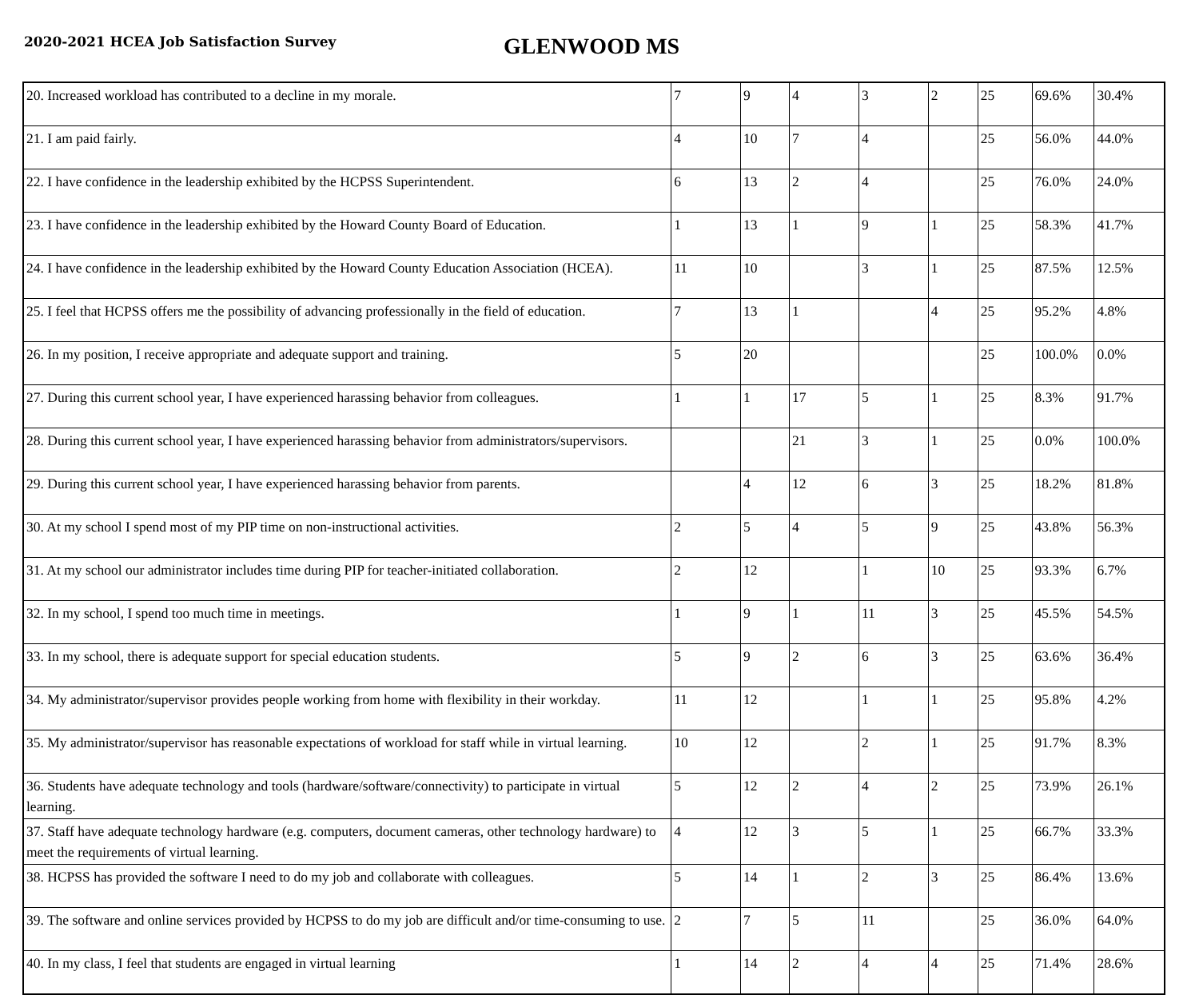2020-2021 HCEA Job Satisfaction Survey
GLENWOOD MS
| 20. Increased workload has contributed to a decline in my morale. | 7 | 9 | 4 | 3 | 2 | 25 | 69.6% | 30.4% |
| 21. I am paid fairly. | 4 | 10 | 7 | 4 | | 25 | 56.0% | 44.0% |
| 22. I have confidence in the leadership exhibited by the HCPSS Superintendent. | 6 | 13 | 2 | 4 | | 25 | 76.0% | 24.0% |
| 23. I have confidence in the leadership exhibited by the Howard County Board of Education. | 1 | 13 | 1 | 9 | 1 | 25 | 58.3% | 41.7% |
| 24. I have confidence in the leadership exhibited by the Howard County Education Association (HCEA). | 11 | 10 | | 3 | 1 | 25 | 87.5% | 12.5% |
| 25. I feel that HCPSS offers me the possibility of advancing professionally in the field of education. | 7 | 13 | 1 | | 4 | 25 | 95.2% | 4.8% |
| 26. In my position, I receive appropriate and adequate support and training. | 5 | 20 | | | | 25 | 100.0% | 0.0% |
| 27. During this current school year, I have experienced harassing behavior from colleagues. | 1 | 1 | 17 | 5 | 1 | 25 | 8.3% | 91.7% |
| 28. During this current school year, I have experienced harassing behavior from administrators/supervisors. | | | 21 | 3 | 1 | 25 | 0.0% | 100.0% |
| 29. During this current school year, I have experienced harassing behavior from parents. | | 4 | 12 | 6 | 3 | 25 | 18.2% | 81.8% |
| 30. At my school I spend most of my PIP time on non-instructional activities. | 2 | 5 | 4 | 5 | 9 | 25 | 43.8% | 56.3% |
| 31. At my school our administrator includes time during PIP for teacher-initiated collaboration. | 2 | 12 | | 1 | 10 | 25 | 93.3% | 6.7% |
| 32. In my school, I spend too much time in meetings. | 1 | 9 | 1 | 11 | 3 | 25 | 45.5% | 54.5% |
| 33. In my school, there is adequate support for special education students. | 5 | 9 | 2 | 6 | 3 | 25 | 63.6% | 36.4% |
| 34. My administrator/supervisor provides people working from home with flexibility in their workday. | 11 | 12 | | 1 | 1 | 25 | 95.8% | 4.2% |
| 35. My administrator/supervisor has reasonable expectations of workload for staff while in virtual learning. | 10 | 12 | | 2 | 1 | 25 | 91.7% | 8.3% |
| 36. Students have adequate technology and tools (hardware/software/connectivity) to participate in virtual learning. | 5 | 12 | 2 | 4 | 2 | 25 | 73.9% | 26.1% |
| 37. Staff have adequate technology hardware (e.g. computers, document cameras, other technology hardware) to meet the requirements of virtual learning. | 4 | 12 | 3 | 5 | 1 | 25 | 66.7% | 33.3% |
| 38. HCPSS has provided the software I need to do my job and collaborate with colleagues. | 5 | 14 | 1 | 2 | 3 | 25 | 86.4% | 13.6% |
| 39. The software and online services provided by HCPSS to do my job are difficult and/or time-consuming to use. | 2 | 7 | 5 | 11 | | 25 | 36.0% | 64.0% |
| 40. In my class, I feel that students are engaged in virtual learning | 1 | 14 | 2 | 4 | 4 | 25 | 71.4% | 28.6% |